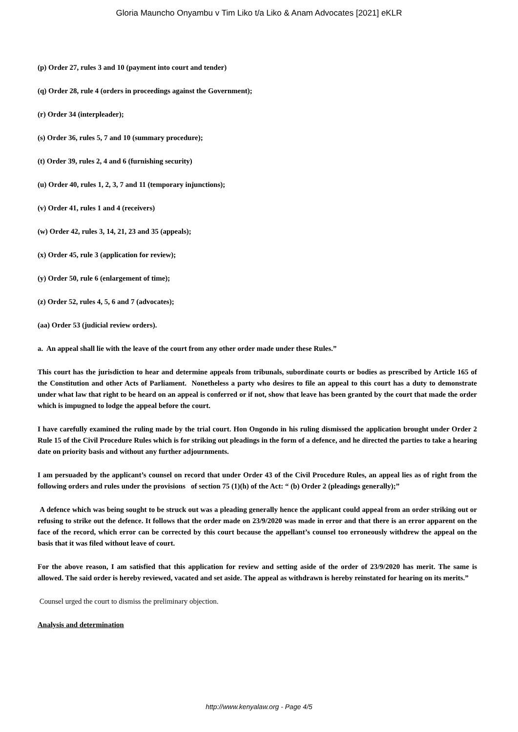Gloria Mauncho Onyambu v Tim Liko t/a Liko & Anam Advocates [2021] eKLR
(p) Order 27, rules 3 and 10 (payment into court and tender)
(q) Order 28, rule 4 (orders in proceedings against the Government);
(r) Order 34 (interpleader);
(s) Order 36, rules 5, 7 and 10 (summary procedure);
(t) Order 39, rules 2, 4 and 6 (furnishing security)
(u) Order 40, rules 1, 2, 3, 7 and 11 (temporary injunctions);
(v) Order 41, rules 1 and 4 (receivers)
(w) Order 42, rules 3, 14, 21, 23 and 35 (appeals);
(x) Order 45, rule 3 (application for review);
(y) Order 50, rule 6 (enlargement of time);
(z) Order 52, rules 4, 5, 6 and 7 (advocates);
(aa) Order 53 (judicial review orders).
a. An appeal shall lie with the leave of the court from any other order made under these Rules.”
This court has the jurisdiction to hear and determine appeals from tribunals, subordinate courts or bodies as prescribed by Article 165 of the Constitution and other Acts of Parliament. Nonetheless a party who desires to file an appeal to this court has a duty to demonstrate under what law that right to be heard on an appeal is conferred or if not, show that leave has been granted by the court that made the order which is impugned to lodge the appeal before the court.
I have carefully examined the ruling made by the trial court. Hon Ongondo in his ruling dismissed the application brought under Order 2 Rule 15 of the Civil Procedure Rules which is for striking out pleadings in the form of a defence, and he directed the parties to take a hearing date on priority basis and without any further adjournments.
I am persuaded by the applicant’s counsel on record that under Order 43 of the Civil Procedure Rules, an appeal lies as of right from the following orders and rules under the provisions of section 75 (1)(h) of the Act: “ (b) Order 2 (pleadings generally);”
A defence which was being sought to be struck out was a pleading generally hence the applicant could appeal from an order striking out or refusing to strike out the defence. It follows that the order made on 23/9/2020 was made in error and that there is an error apparent on the face of the record, which error can be corrected by this court because the appellant’s counsel too erroneously withdrew the appeal on the basis that it was filed without leave of court.
For the above reason, I am satisfied that this application for review and setting aside of the order of 23/9/2020 has merit. The same is allowed. The said order is hereby reviewed, vacated and set aside. The appeal as withdrawn is hereby reinstated for hearing on its merits.”
Counsel urged the court to dismiss the preliminary objection.
Analysis and determination
http://www.kenyalaw.org - Page 4/5